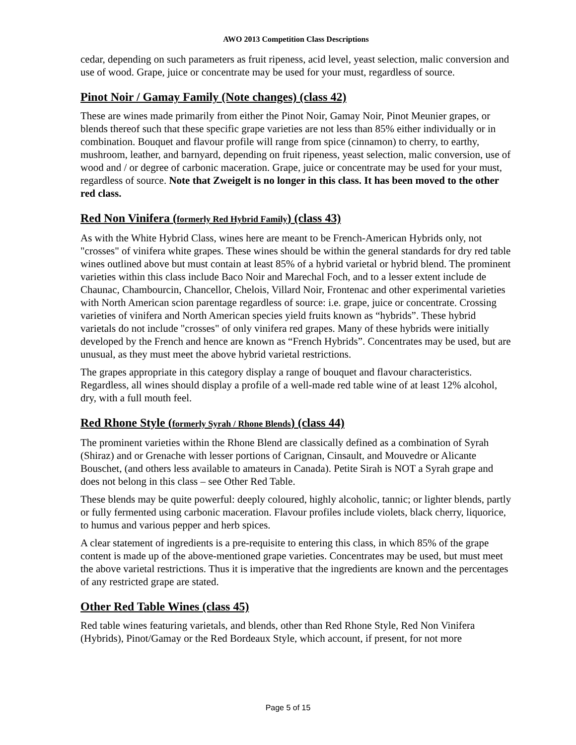AWO 2013 Competition Class Descriptions
cedar, depending on such parameters as fruit ripeness, acid level, yeast selection, malic conversion and use of wood. Grape, juice or concentrate may be used for your must, regardless of source.
Pinot Noir / Gamay Family (Note changes) (class 42)
These are wines made primarily from either the Pinot Noir, Gamay Noir, Pinot Meunier grapes, or blends thereof such that these specific grape varieties are not less than 85% either individually or in combination. Bouquet and flavour profile will range from spice (cinnamon) to cherry, to earthy, mushroom, leather, and barnyard, depending on fruit ripeness, yeast selection, malic conversion, use of wood and / or degree of carbonic maceration. Grape, juice or concentrate may be used for your must, regardless of source. Note that Zweigelt is no longer in this class. It has been moved to the other red class.
Red Non Vinifera (formerly Red Hybrid Family) (class 43)
As with the White Hybrid Class, wines here are meant to be French-American Hybrids only, not "crosses" of vinifera white grapes. These wines should be within the general standards for dry red table wines outlined above but must contain at least 85% of a hybrid varietal or hybrid blend. The prominent varieties within this class include Baco Noir and Marechal Foch, and to a lesser extent include de Chaunac, Chambourcin, Chancellor, Chelois, Villard Noir, Frontenac and other experimental varieties with North American scion parentage regardless of source: i.e. grape, juice or concentrate. Crossing varieties of vinifera and North American species yield fruits known as “hybrids”. These hybrid varietals do not include "crosses" of only vinifera red grapes. Many of these hybrids were initially developed by the French and hence are known as “French Hybrids”. Concentrates may be used, but are unusual, as they must meet the above hybrid varietal restrictions.
The grapes appropriate in this category display a range of bouquet and flavour characteristics. Regardless, all wines should display a profile of a well-made red table wine of at least 12% alcohol, dry, with a full mouth feel.
Red Rhone Style (formerly Syrah / Rhone Blends) (class 44)
The prominent varieties within the Rhone Blend are classically defined as a combination of Syrah (Shiraz) and or Grenache with lesser portions of Carignan, Cinsault, and Mouvedre or Alicante Bouschet, (and others less available to amateurs in Canada). Petite Sirah is NOT a Syrah grape and does not belong in this class – see Other Red Table.
These blends may be quite powerful: deeply coloured, highly alcoholic, tannic; or lighter blends, partly or fully fermented using carbonic maceration. Flavour profiles include violets, black cherry, liquorice, to humus and various pepper and herb spices.
A clear statement of ingredients is a pre-requisite to entering this class, in which 85% of the grape content is made up of the above-mentioned grape varieties. Concentrates may be used, but must meet the above varietal restrictions. Thus it is imperative that the ingredients are known and the percentages of any restricted grape are stated.
Other Red Table Wines (class 45)
Red table wines featuring varietals, and blends, other than Red Rhone Style, Red Non Vinifera (Hybrids), Pinot/Gamay or the Red Bordeaux Style, which account, if present, for not more
Page 5 of 15